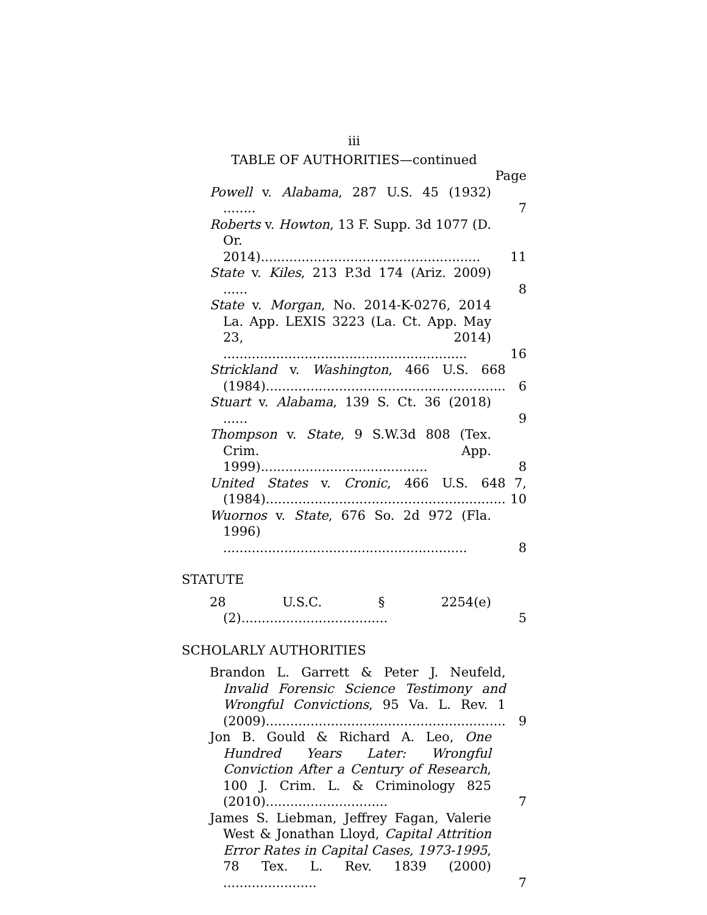iii
TABLE OF AUTHORITIES—continued
Page
Powell v. Alabama, 287 U.S. 45 (1932) ........
7
Roberts v. Howton, 13 F. Supp. 3d 1077 (D. Or. 2014)......................................................
11
State v. Kiles, 213 P.3d 174 (Ariz. 2009) ......
8
State v. Morgan, No. 2014-K-0276, 2014 La. App. LEXIS 3223 (La. Ct. App. May 23, 2014) ............................................................
16
Strickland v. Washington, 466 U.S. 668 (1984)...........................................................
6
Stuart v. Alabama, 139 S. Ct. 36 (2018) ......
9
Thompson v. State, 9 S.W.3d 808 (Tex. Crim. App. 1999).........................................
8
United States v. Cronic, 466 U.S. 648 (1984)...........................................................
7, 10
Wuornos v. State, 676 So. 2d 972 (Fla. 1996) ............................................................
8
STATUTE
28 U.S.C. § 2254(e)(2)....................................
5
SCHOLARLY AUTHORITIES
Brandon L. Garrett & Peter J. Neufeld, Invalid Forensic Science Testimony and Wrongful Convictions, 95 Va. L. Rev. 1 (2009)...........................................................
9
Jon B. Gould & Richard A. Leo, One Hundred Years Later: Wrongful Conviction After a Century of Research, 100 J. Crim. L. & Criminology 825 (2010)..............................
7
James S. Liebman, Jeffrey Fagan, Valerie West & Jonathan Lloyd, Capital Attrition Error Rates in Capital Cases, 1973-1995, 78 Tex. L. Rev. 1839 (2000) .......................
7